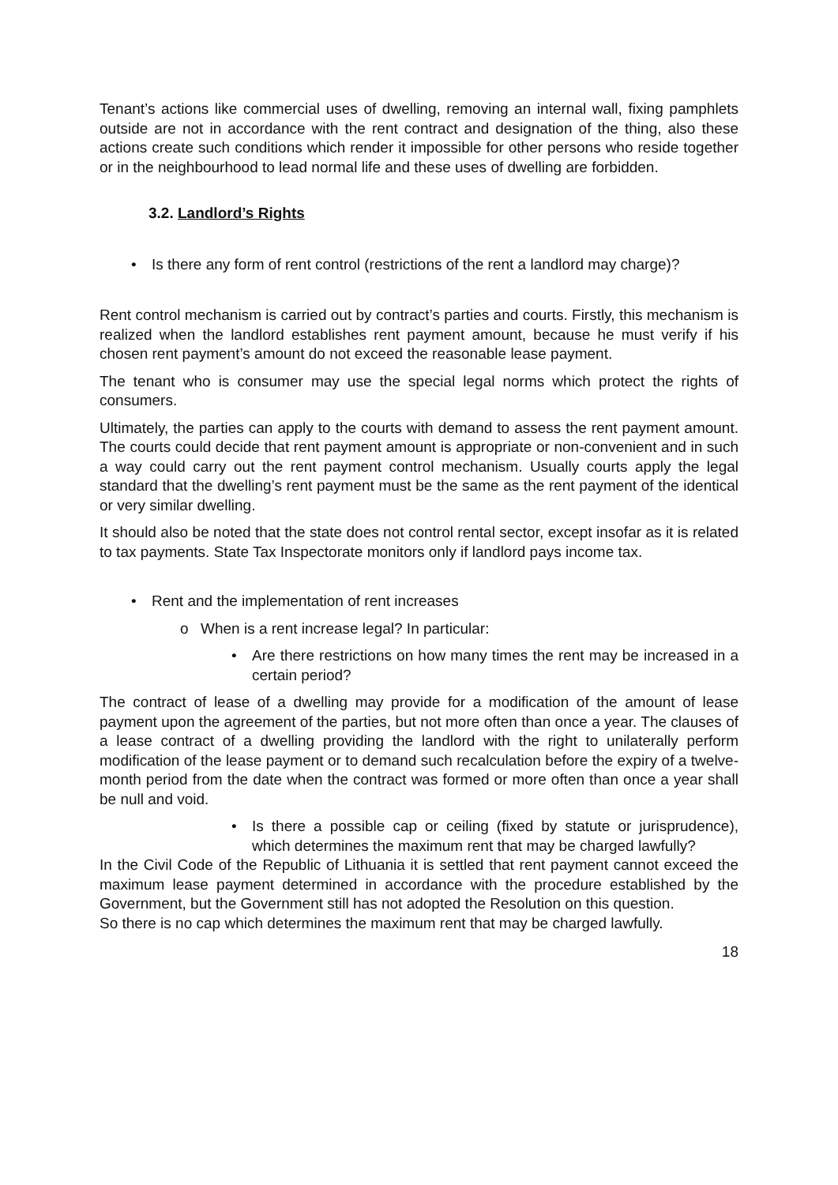Tenant’s actions like commercial uses of dwelling, removing an internal wall, fixing pamphlets outside are not in accordance with the rent contract and designation of the thing, also these actions create such conditions which render it impossible for other persons who reside together or in the neighbourhood to lead normal life and these uses of dwelling are forbidden.
3.2. Landlord’s Rights
• Is there any form of rent control (restrictions of the rent a landlord may charge)?
Rent control mechanism is carried out by contract’s parties and courts. Firstly, this mechanism is realized when the landlord establishes rent payment amount, because he must verify if his chosen rent payment’s amount do not exceed the reasonable lease payment.
The tenant who is consumer may use the special legal norms which protect the rights of consumers.
Ultimately, the parties can apply to the courts with demand to assess the rent payment amount. The courts could decide that rent payment amount is appropriate or non-convenient and in such a way could carry out the rent payment control mechanism. Usually courts apply the legal standard that the dwelling’s rent payment must be the same as the rent payment of the identical or very similar dwelling.
It should also be noted that the state does not control rental sector, except insofar as it is related to tax payments. State Tax Inspectorate monitors only if landlord pays income tax.
• Rent and the implementation of rent increases
o When is a rent increase legal? In particular:
• Are there restrictions on how many times the rent may be increased in a certain period?
The contract of lease of a dwelling may provide for a modification of the amount of lease payment upon the agreement of the parties, but not more often than once a year. The clauses of a lease contract of a dwelling providing the landlord with the right to unilaterally perform modification of the lease payment or to demand such recalculation before the expiry of a twelve-month period from the date when the contract was formed or more often than once a year shall be null and void.
• Is there a possible cap or ceiling (fixed by statute or jurisprudence), which determines the maximum rent that may be charged lawfully?
In the Civil Code of the Republic of Lithuania it is settled that rent payment cannot exceed the maximum lease payment determined in accordance with the procedure established by the Government, but the Government still has not adopted the Resolution on this question.
So there is no cap which determines the maximum rent that may be charged lawfully.
18